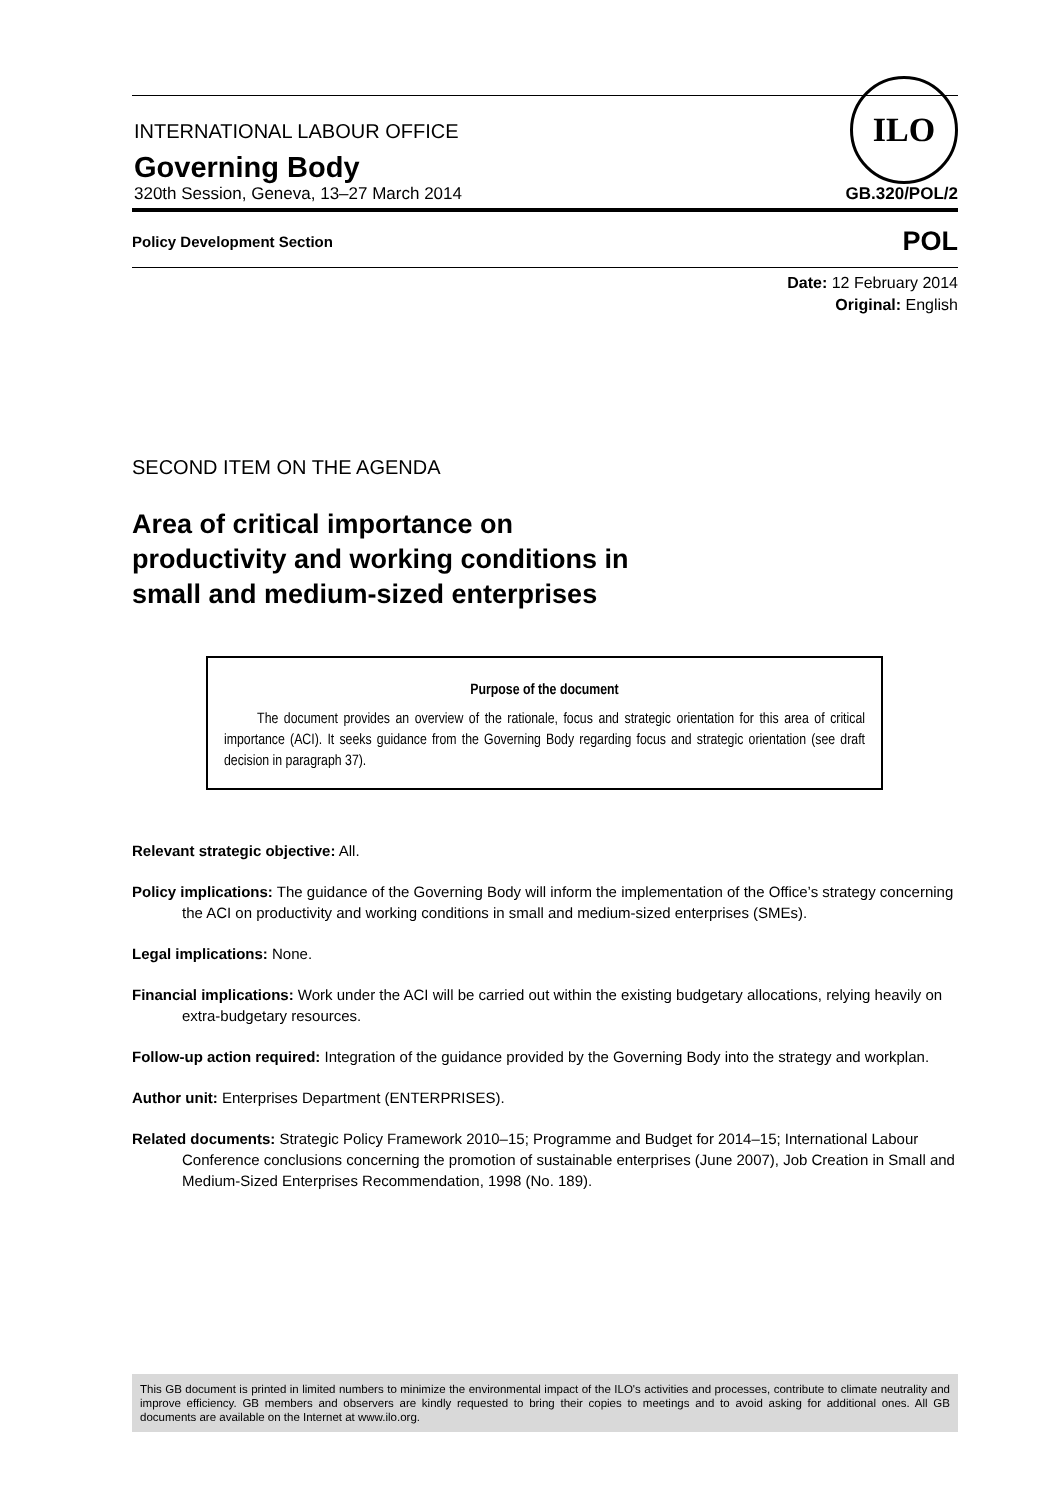INTERNATIONAL LABOUR OFFICE
Governing Body
ILO
320th Session, Geneva, 13–27 March 2014 GB.320/POL/2
Policy Development Section POL
Date: 12 February 2014
Original: English
SECOND ITEM ON THE AGENDA
Area of critical importance on
productivity and working conditions in
small and medium-sized enterprises
Purpose of the document
The document provides an overview of the rationale, focus and strategic orientation for this area of critical importance (ACI). It seeks guidance from the Governing Body regarding focus and strategic orientation (see draft decision in paragraph 37).
Relevant strategic objective: All.
Policy implications: The guidance of the Governing Body will inform the implementation of the Office’s strategy concerning the ACI on productivity and working conditions in small and medium-sized enterprises (SMEs).
Legal implications: None.
Financial implications: Work under the ACI will be carried out within the existing budgetary allocations, relying heavily on extra-budgetary resources.
Follow-up action required: Integration of the guidance provided by the Governing Body into the strategy and workplan.
Author unit: Enterprises Department (ENTERPRISES).
Related documents: Strategic Policy Framework 2010–15; Programme and Budget for 2014–15; International Labour Conference conclusions concerning the promotion of sustainable enterprises (June 2007), Job Creation in Small and Medium-Sized Enterprises Recommendation, 1998 (No. 189).
This GB document is printed in limited numbers to minimize the environmental impact of the ILO's activities and processes, contribute to climate neutrality and improve efficiency. GB members and observers are kindly requested to bring their copies to meetings and to avoid asking for additional ones. All GB documents are available on the Internet at www.ilo.org.